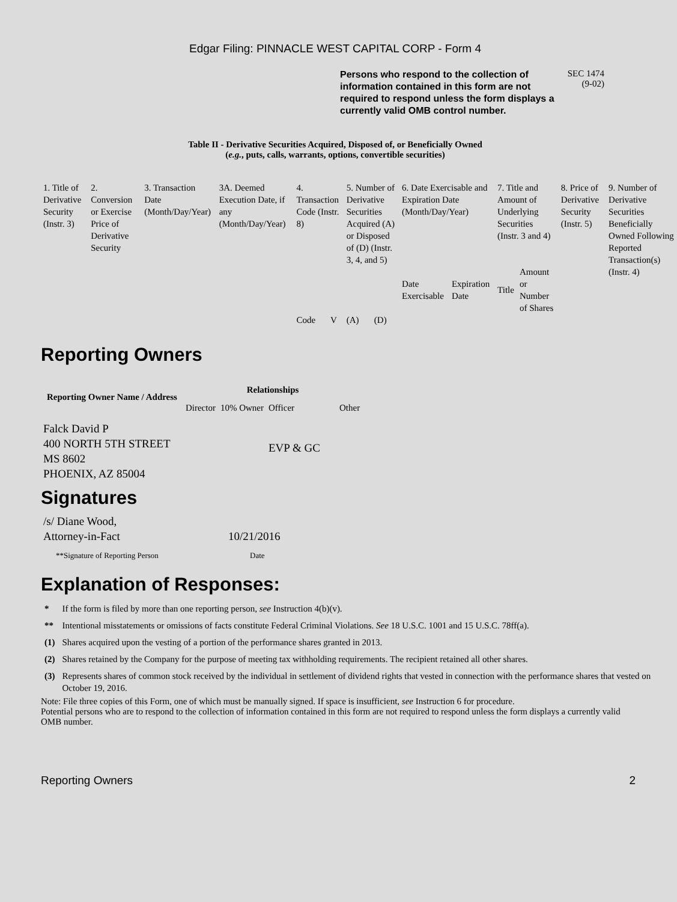Edgar Filing: PINNACLE WEST CAPITAL CORP - Form 4
Persons who respond to the collection of information contained in this form are not required to respond unless the form displays a currently valid OMB control number.
SEC 1474
(9-02)
Table II - Derivative Securities Acquired, Disposed of, or Beneficially Owned
(e.g., puts, calls, warrants, options, convertible securities)
| 1. Title of Derivative Security (Instr. 3) | 2. Conversion or Exercise Price of Derivative Security | 3. Transaction Date (Month/Day/Year) | 3A. Deemed Execution Date, if any (Month/Day/Year) | 4. Transaction Code (Instr. 8) | | 5. Number of Derivative Securities Acquired (A) or Disposed of (D) (Instr. 3, 4, and 5) | | 6. Date Exercisable and Expiration Date (Month/Day/Year) | | 7. Title and Amount of Underlying Securities (Instr. 3 and 4) | | 8. Price of Derivative Security (Instr. 5) | 9. Number of Derivative Securities Beneficially Owned Following Reported Transaction(s) (Instr. 4) |
| --- | --- | --- | --- | --- | --- | --- | --- | --- | --- | --- | --- | --- | --- |
| | | | | | | | | Date Exercisable | Expiration Date | Title | Amount or Number of Shares | | |
| | | | | Code | V | (A) | (D) | | | | | | |
Reporting Owners
| Reporting Owner Name / Address | Relationships | | | |
| --- | --- | --- | --- | --- |
| | Director | 10% Owner | Officer | Other |
| Falck David P 400 NORTH 5TH STREET MS 8602 PHOENIX, AZ 85004 | | | EVP & GC | |
Signatures
| /s/ Diane Wood, Attorney-in-Fact | 10/21/2016 |
| **Signature of Reporting Person | Date |
Explanation of Responses:
| * | If the form is filed by more than one reporting person, see Instruction 4(b)(v). |
| ** | Intentional misstatements or omissions of facts constitute Federal Criminal Violations. See 18 U.S.C. 1001 and 15 U.S.C. 78ff(a). |
| (1) | Shares acquired upon the vesting of a portion of the performance shares granted in 2013. |
| (2) | Shares retained by the Company for the purpose of meeting tax withholding requirements. The recipient retained all other shares. |
| (3) | Represents shares of common stock received by the individual in settlement of dividend rights that vested in connection with the performance shares that vested on October 19, 2016. |
Note: File three copies of this Form, one of which must be manually signed. If space is insufficient, see Instruction 6 for procedure.
Potential persons who are to respond to the collection of information contained in this form are not required to respond unless the form displays a currently valid OMB number.
Reporting Owners 2